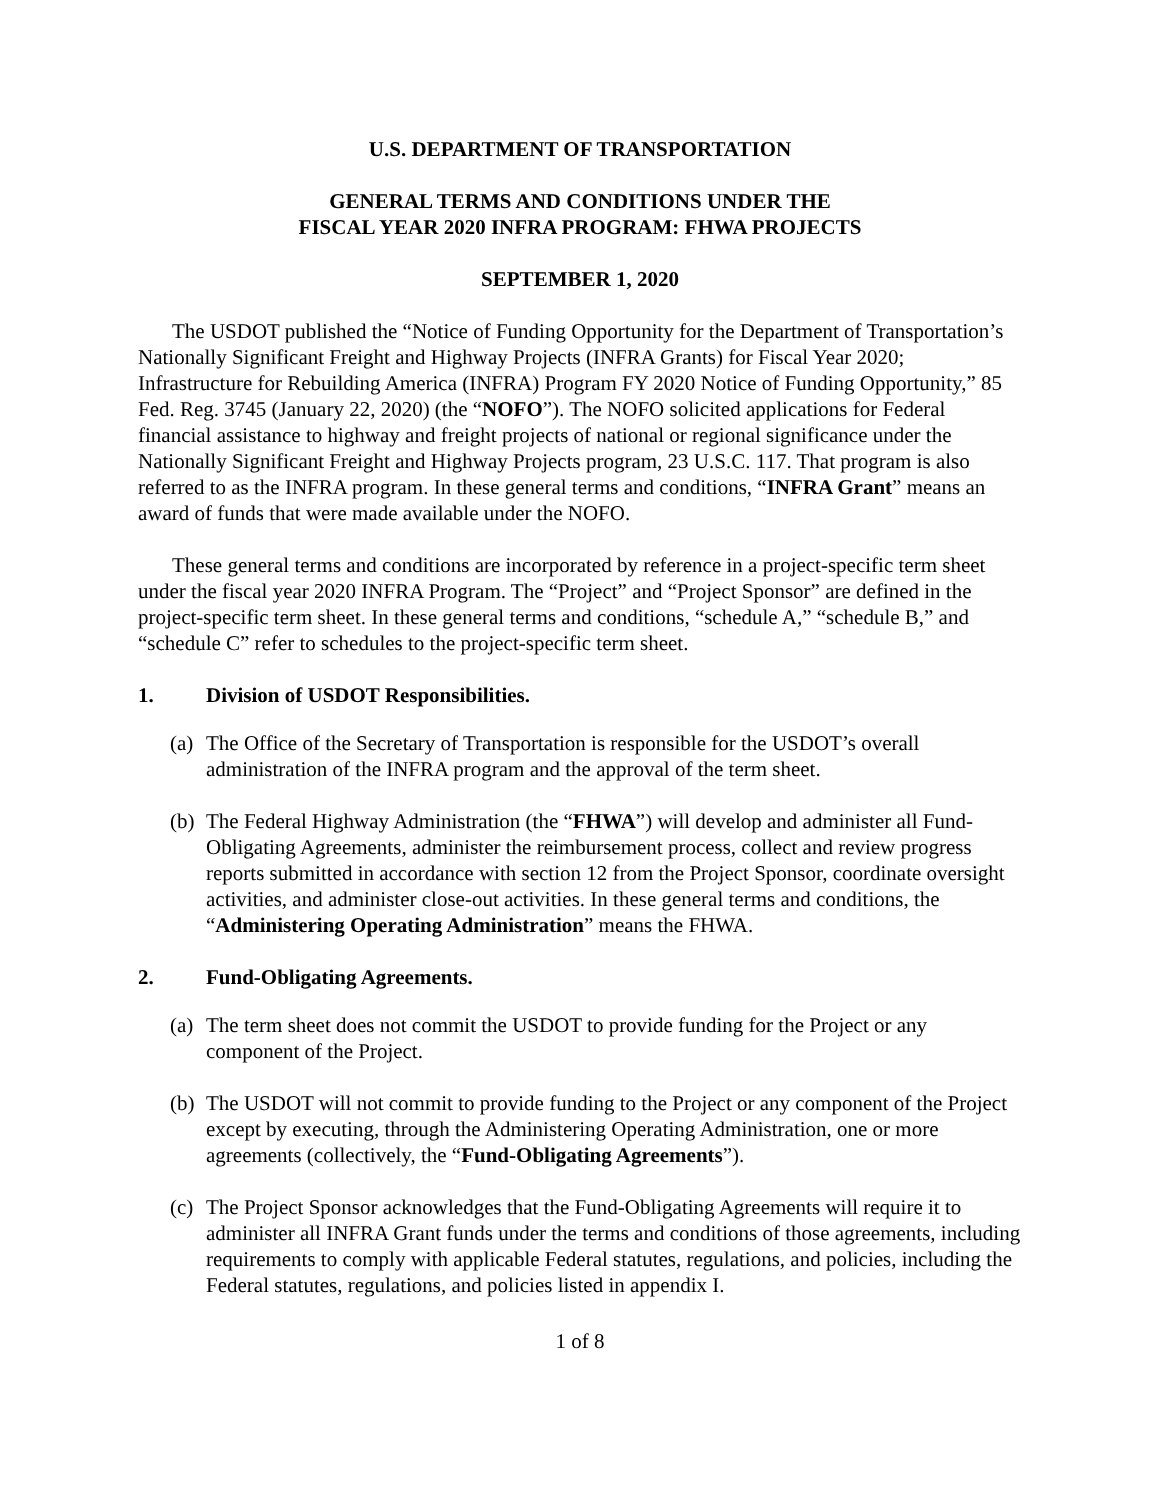U.S. DEPARTMENT OF TRANSPORTATION
GENERAL TERMS AND CONDITIONS UNDER THE
FISCAL YEAR 2020 INFRA PROGRAM: FHWA PROJECTS
SEPTEMBER 1, 2020
The USDOT published the “Notice of Funding Opportunity for the Department of Transportation’s Nationally Significant Freight and Highway Projects (INFRA Grants) for Fiscal Year 2020; Infrastructure for Rebuilding America (INFRA) Program FY 2020 Notice of Funding Opportunity,” 85 Fed. Reg. 3745 (January 22, 2020) (the “NOFO”). The NOFO solicited applications for Federal financial assistance to highway and freight projects of national or regional significance under the Nationally Significant Freight and Highway Projects program, 23 U.S.C. 117. That program is also referred to as the INFRA program. In these general terms and conditions, “INFRA Grant” means an award of funds that were made available under the NOFO.
These general terms and conditions are incorporated by reference in a project-specific term sheet under the fiscal year 2020 INFRA Program. The “Project” and “Project Sponsor” are defined in the project-specific term sheet. In these general terms and conditions, “schedule A,” “schedule B,” and “schedule C” refer to schedules to the project-specific term sheet.
1. Division of USDOT Responsibilities.
(a)
The Office of the Secretary of Transportation is responsible for the USDOT’s overall administration of the INFRA program and the approval of the term sheet.
(b)
The Federal Highway Administration (the “FHWA”) will develop and administer all Fund-Obligating Agreements, administer the reimbursement process, collect and review progress reports submitted in accordance with section 12 from the Project Sponsor, coordinate oversight activities, and administer close-out activities. In these general terms and conditions, the “Administering Operating Administration” means the FHWA.
2. Fund-Obligating Agreements.
(a)
The term sheet does not commit the USDOT to provide funding for the Project or any component of the Project.
(b)
The USDOT will not commit to provide funding to the Project or any component of the Project except by executing, through the Administering Operating Administration, one or more agreements (collectively, the “Fund-Obligating Agreements”).
(c)
The Project Sponsor acknowledges that the Fund-Obligating Agreements will require it to administer all INFRA Grant funds under the terms and conditions of those agreements, including requirements to comply with applicable Federal statutes, regulations, and policies, including the Federal statutes, regulations, and policies listed in appendix I.
1 of 8